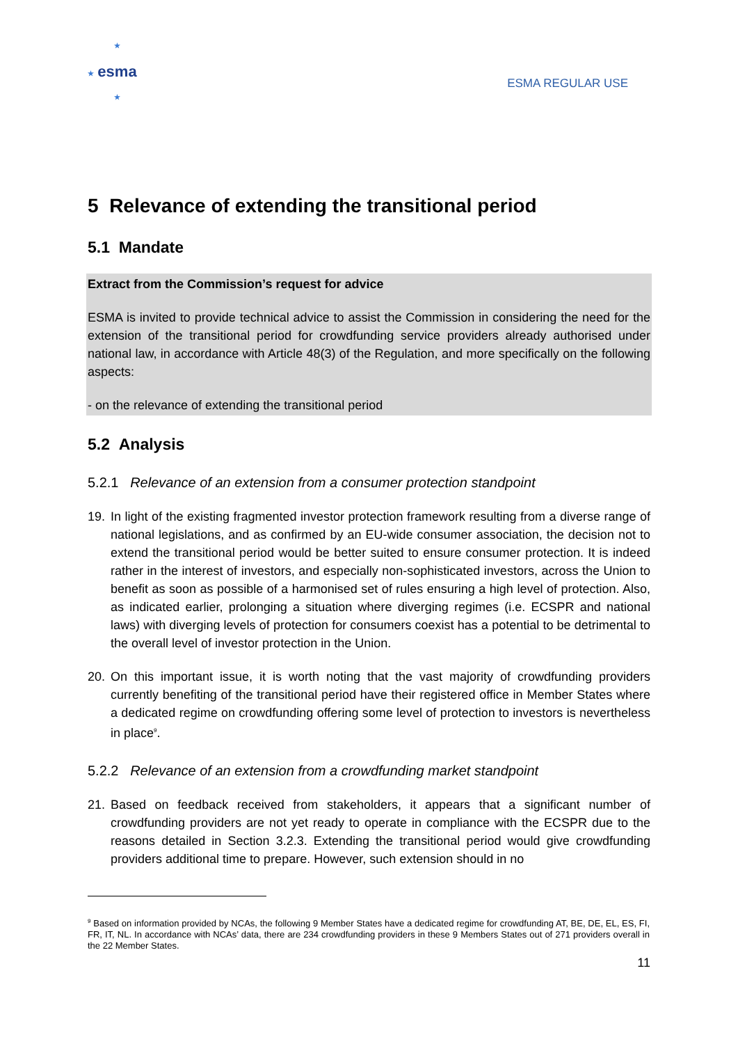★
★
★
esma
ESMA REGULAR USE
5 Relevance of extending the transitional period
5.1 Mandate
Extract from the Commission’s request for advice
ESMA is invited to provide technical advice to assist the Commission in considering the need for the extension of the transitional period for crowdfunding service providers already authorised under national law, in accordance with Article 48(3) of the Regulation, and more specifically on the following aspects:
- on the relevance of extending the transitional period
5.2 Analysis
5.2.1 Relevance of an extension from a consumer protection standpoint
19. In light of the existing fragmented investor protection framework resulting from a diverse range of national legislations, and as confirmed by an EU-wide consumer association, the decision not to extend the transitional period would be better suited to ensure consumer protection. It is indeed rather in the interest of investors, and especially non-sophisticated investors, across the Union to benefit as soon as possible of a harmonised set of rules ensuring a high level of protection. Also, as indicated earlier, prolonging a situation where diverging regimes (i.e. ECSPR and national laws) with diverging levels of protection for consumers coexist has a potential to be detrimental to the overall level of investor protection in the Union.
20. On this important issue, it is worth noting that the vast majority of crowdfunding providers currently benefiting of the transitional period have their registered office in Member States where a dedicated regime on crowdfunding offering some level of protection to investors is nevertheless in place<sup>9</sup>.
5.2.2 Relevance of an extension from a crowdfunding market standpoint
21. Based on feedback received from stakeholders, it appears that a significant number of crowdfunding providers are not yet ready to operate in compliance with the ECSPR due to the reasons detailed in Section 3.2.3. Extending the transitional period would give crowdfunding providers additional time to prepare. However, such extension should in no
<sup>9</sup> Based on information provided by NCAs, the following 9 Member States have a dedicated regime for crowdfunding AT, BE, DE, EL, ES, FI, FR, IT, NL. In accordance with NCAs’ data, there are 234 crowdfunding providers in these 9 Members States out of 271 providers overall in the 22 Member States.
11